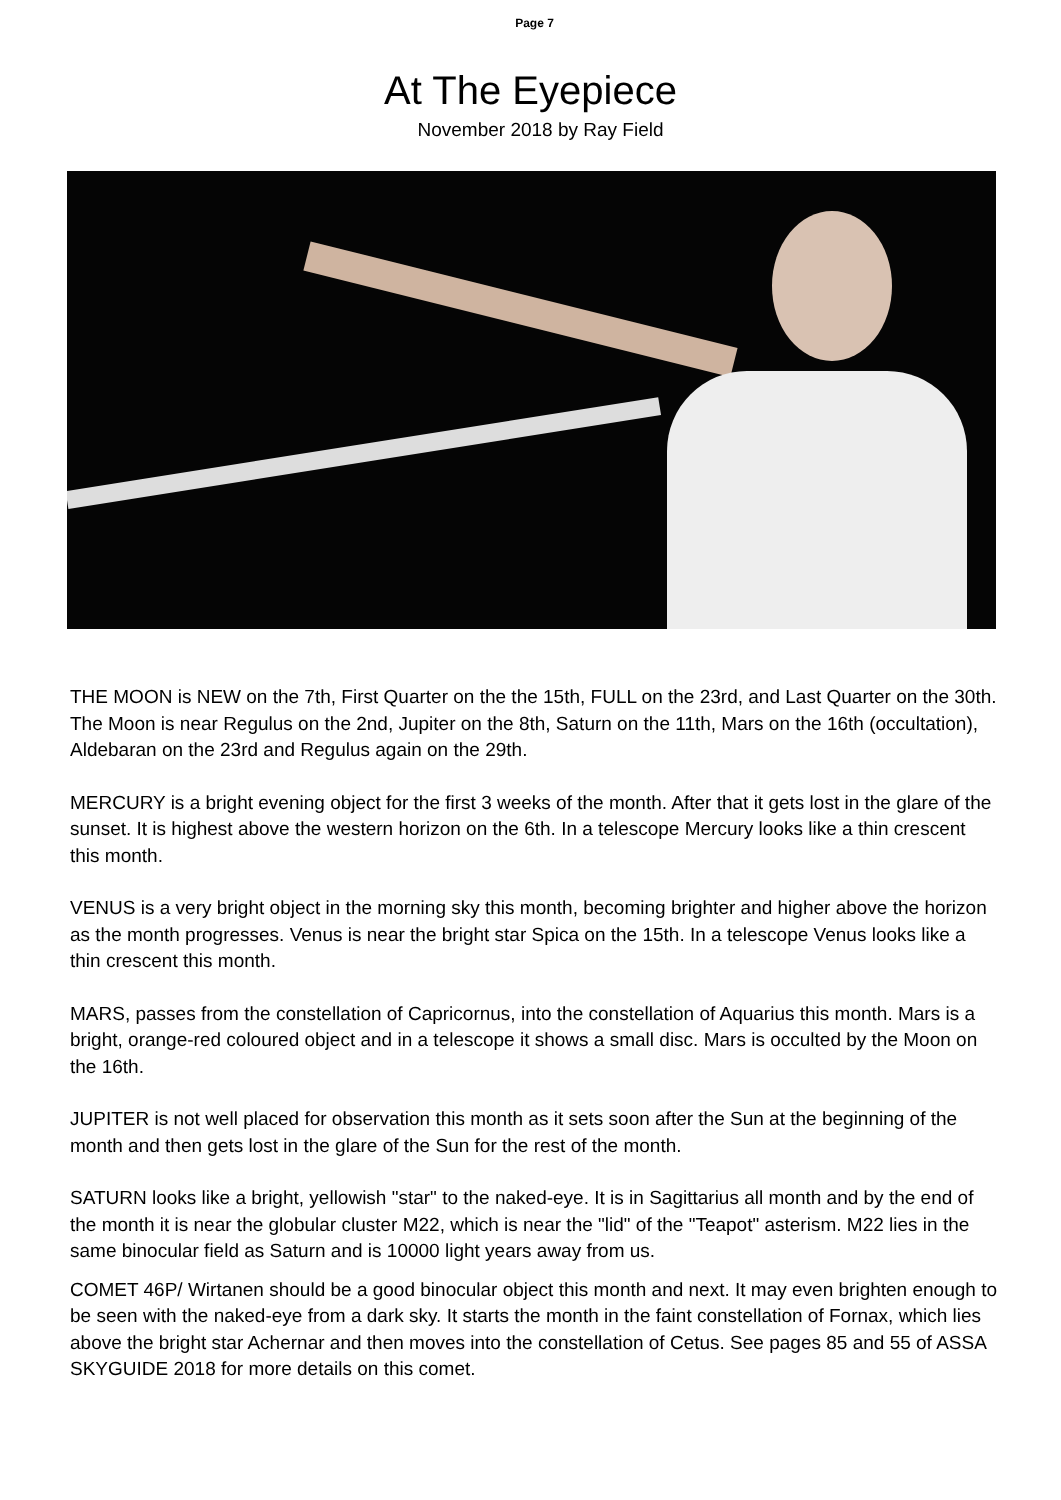Page 7
At The Eyepiece
November 2018 by Ray Field
THE MOON is NEW on the 7th, First Quarter on the the 15th, FULL on the 23rd, and Last Quarter on the 30th. The Moon is near Regulus on the 2nd, Jupiter on the 8th, Saturn on the 11th, Mars on the 16th (occultation), Aldebaran on the 23rd and Regulus again on the 29th.
MERCURY is a bright evening object for the first 3 weeks of the month. After that it gets lost in the glare of the sunset. It is highest above the western horizon on the 6th. In a telescope Mercury looks like a thin crescent this month.
VENUS is a very bright object in the morning sky this month, becoming brighter and higher above the horizon as the month progresses. Venus is near the bright star Spica on the 15th. In a telescope Venus looks like a thin crescent this month.
MARS, passes from the constellation of Capricornus, into the constellation of Aquarius this month. Mars is a bright, orange-red coloured object and in a telescope it shows a small disc. Mars is occulted by the Moon on the 16th.
JUPITER is not well placed for observation this month as it sets soon after the Sun at the beginning of the month and then gets lost in the glare of the Sun for the rest of the month.
SATURN looks like a bright, yellowish "star" to the naked-eye. It is in Sagittarius all month and by the end of the month it is near the globular cluster M22, which is near the "lid" of the "Teapot" asterism. M22 lies in the same binocular field as Saturn and is 10000 light years away from us.
COMET 46P/ Wirtanen should be a good binocular object this month and next. It may even brighten enough to be seen with the naked-eye from a dark sky. It starts the month in the faint constellation of Fornax, which lies above the bright star Achernar and then moves into the constellation of Cetus. See pages 85 and 55 of ASSA SKYGUIDE 2018 for more details on this comet.